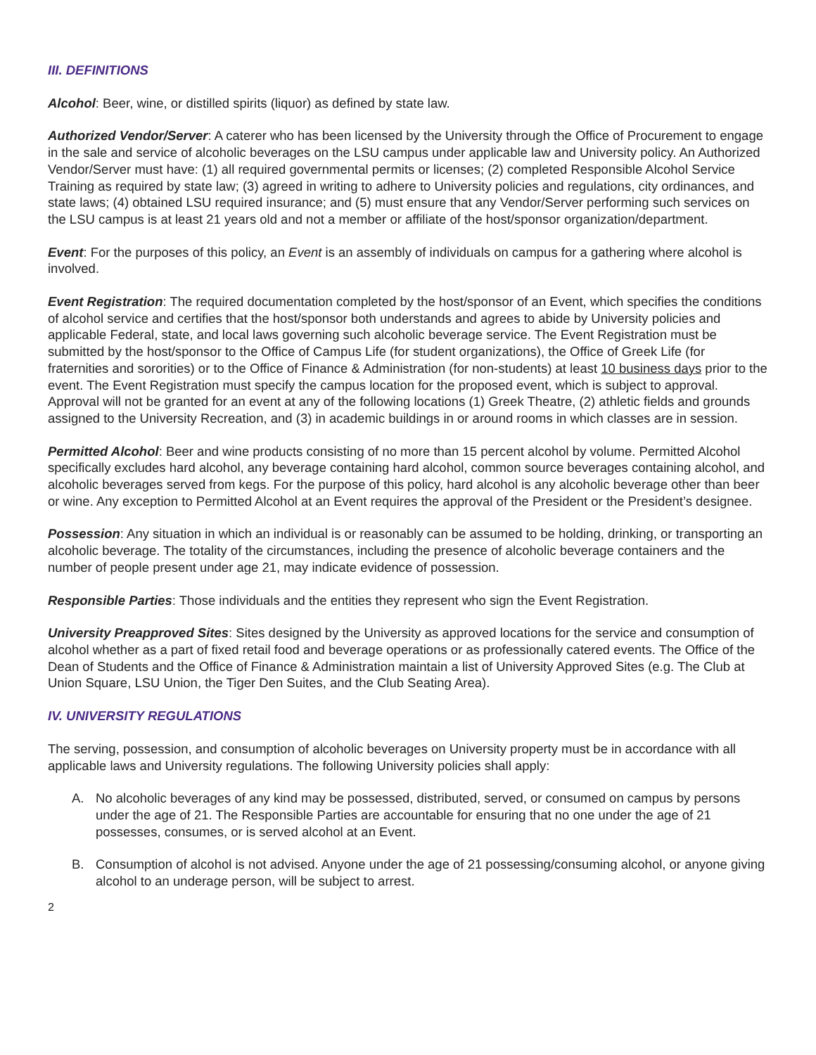III. DEFINITIONS
Alcohol: Beer, wine, or distilled spirits (liquor) as defined by state law.
Authorized Vendor/Server: A caterer who has been licensed by the University through the Office of Procurement to engage in the sale and service of alcoholic beverages on the LSU campus under applicable law and University policy. An Authorized Vendor/Server must have: (1) all required governmental permits or licenses; (2) completed Responsible Alcohol Service Training as required by state law; (3) agreed in writing to adhere to University policies and regulations, city ordinances, and state laws; (4) obtained LSU required insurance; and (5) must ensure that any Vendor/Server performing such services on the LSU campus is at least 21 years old and not a member or affiliate of the host/sponsor organization/department.
Event: For the purposes of this policy, an Event is an assembly of individuals on campus for a gathering where alcohol is involved.
Event Registration: The required documentation completed by the host/sponsor of an Event, which specifies the conditions of alcohol service and certifies that the host/sponsor both understands and agrees to abide by University policies and applicable Federal, state, and local laws governing such alcoholic beverage service. The Event Registration must be submitted by the host/sponsor to the Office of Campus Life (for student organizations), the Office of Greek Life (for fraternities and sororities) or to the Office of Finance & Administration (for non-students) at least 10 business days prior to the event. The Event Registration must specify the campus location for the proposed event, which is subject to approval. Approval will not be granted for an event at any of the following locations (1) Greek Theatre, (2) athletic fields and grounds assigned to the University Recreation, and (3) in academic buildings in or around rooms in which classes are in session.
Permitted Alcohol: Beer and wine products consisting of no more than 15 percent alcohol by volume. Permitted Alcohol specifically excludes hard alcohol, any beverage containing hard alcohol, common source beverages containing alcohol, and alcoholic beverages served from kegs. For the purpose of this policy, hard alcohol is any alcoholic beverage other than beer or wine. Any exception to Permitted Alcohol at an Event requires the approval of the President or the President’s designee.
Possession: Any situation in which an individual is or reasonably can be assumed to be holding, drinking, or transporting an alcoholic beverage. The totality of the circumstances, including the presence of alcoholic beverage containers and the number of people present under age 21, may indicate evidence of possession.
Responsible Parties: Those individuals and the entities they represent who sign the Event Registration.
University Preapproved Sites: Sites designed by the University as approved locations for the service and consumption of alcohol whether as a part of fixed retail food and beverage operations or as professionally catered events. The Office of the Dean of Students and the Office of Finance & Administration maintain a list of University Approved Sites (e.g. The Club at Union Square, LSU Union, the Tiger Den Suites, and the Club Seating Area).
IV. UNIVERSITY REGULATIONS
The serving, possession, and consumption of alcoholic beverages on University property must be in accordance with all applicable laws and University regulations. The following University policies shall apply:
A. No alcoholic beverages of any kind may be possessed, distributed, served, or consumed on campus by persons under the age of 21. The Responsible Parties are accountable for ensuring that no one under the age of 21 possesses, consumes, or is served alcohol at an Event.
B. Consumption of alcohol is not advised. Anyone under the age of 21 possessing/consuming alcohol, or anyone giving alcohol to an underage person, will be subject to arrest.
2